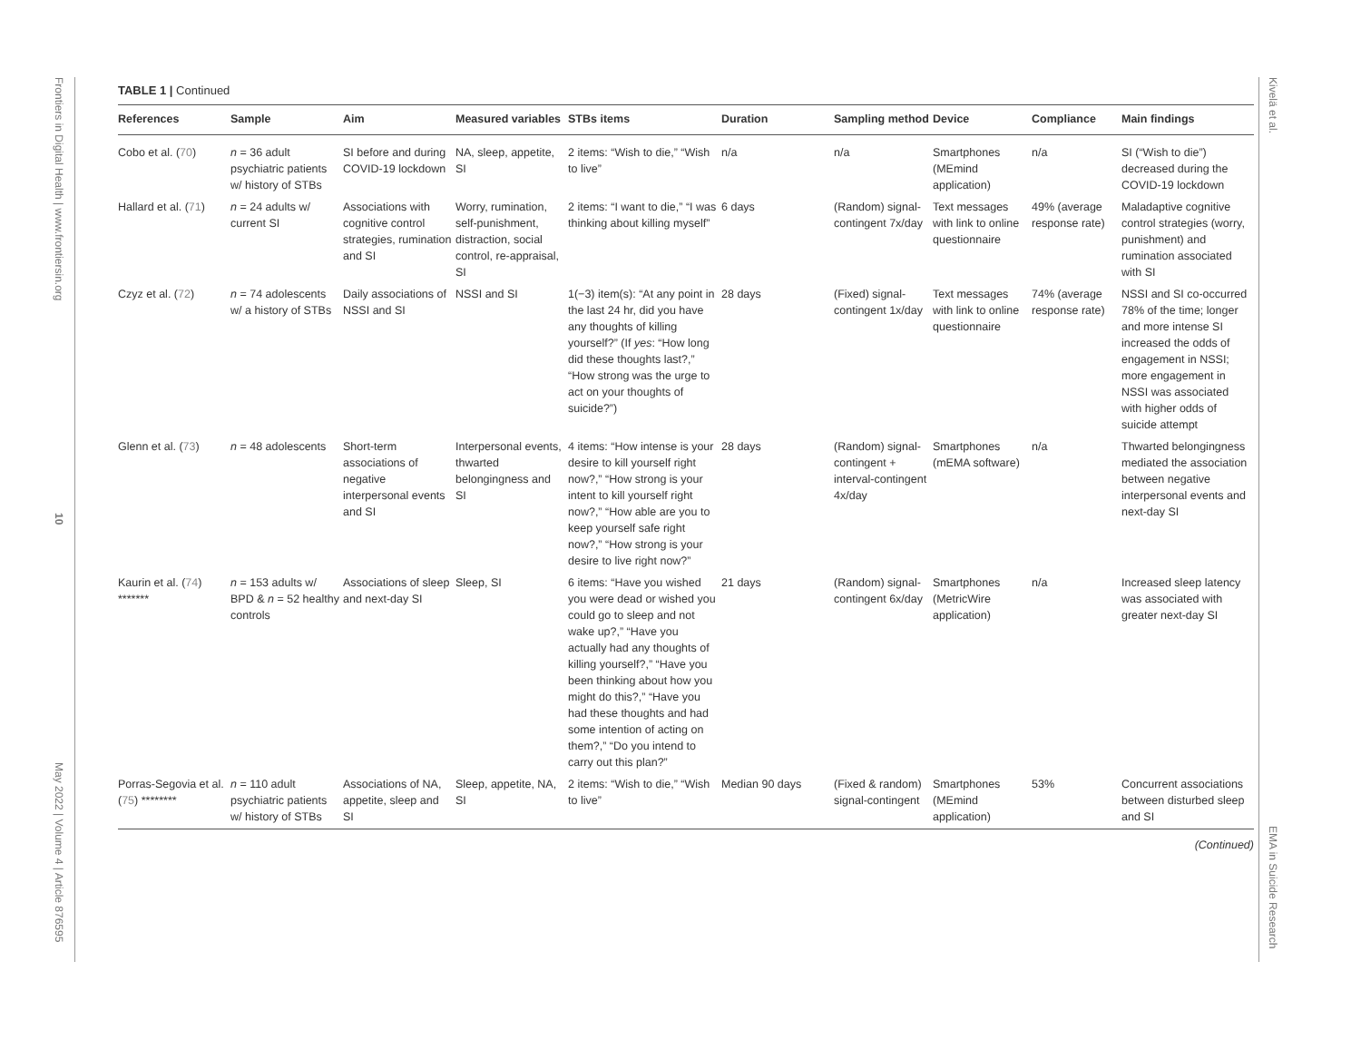Frontiers in Digital Health | www.frontiersin.org
10
May 2022 | Volume 4 | Article 876595
Kivelä et al.
EMA in Suicide Research
TABLE 1 | Continued
| References | Sample | Aim | Measured variables | STBs items | Duration | Sampling method | Device | Compliance | Main findings |
| --- | --- | --- | --- | --- | --- | --- | --- | --- | --- |
| Cobo et al. ( 70 ) | n = 36 adult psychiatric patients w/ history of STBs | SI before and during COVID-19 lockdown | NA, sleep, appetite, SI | 2 items: “Wish to die,” “Wish to live” | n/a | n/a | Smartphones (MEmind application) | n/a | SI (“Wish to die”) decreased during the COVID-19 lockdown |
| Hallard et al. ( 71 ) | n = 24 adults w/ current SI | Associations with cognitive control strategies, rumination and SI | Worry, rumination, self-punishment, distraction, social control, re-appraisal, SI | 2 items: “I want to die,” “I was thinking about killing myself” | 6 days | (Random) signal-contingent 7x/day | Text messages with link to online questionnaire | 49% (average response rate) | Maladaptive cognitive control strategies (worry, punishment) and rumination associated with SI |
| Czyz et al. ( 72 ) | n = 74 adolescents w/ a history of STBs | Daily associations of NSSI and SI | NSSI and SI | 1(−3) item(s): “At any point in the last 24 hr, did you have any thoughts of killing yourself?” (If yes : “How long did these thoughts last?,” “How strong was the urge to act on your thoughts of suicide?”) | 28 days | (Fixed) signal-contingent 1x/day | Text messages with link to online questionnaire | 74% (average response rate) | NSSI and SI co-occurred 78% of the time; longer and more intense SI increased the odds of engagement in NSSI; more engagement in NSSI was associated with higher odds of suicide attempt |
| Glenn et al. ( 73 ) | n = 48 adolescents | Short-term associations of negative interpersonal events and SI | Interpersonal events, thwarted belongingness and SI | 4 items: “How intense is your desire to kill yourself right now?,” “How strong is your intent to kill yourself right now?,” “How able are you to keep yourself safe right now?,” “How strong is your desire to live right now?” | 28 days | (Random) signal-contingent + interval-contingent 4x/day | Smartphones (mEMA software) | n/a | Thwarted belongingness mediated the association between negative interpersonal events and next-day SI |
| Kaurin et al. ( 74 ) ******* | n = 153 adults w/ BPD & n = 52 healthy controls | Associations of sleep and next-day SI | Sleep, SI | 6 items: “Have you wished you were dead or wished you could go to sleep and not wake up?,” “Have you actually had any thoughts of killing yourself?,” “Have you been thinking about how you might do this?,” “Have you had these thoughts and had some intention of acting on them?,” “Do you intend to carry out this plan?” | 21 days | (Random) signal-contingent 6x/day | Smartphones (MetricWire application) | n/a | Increased sleep latency was associated with greater next-day SI |
| Porras-Segovia et al. ( 75 ) ******** | n = 110 adult psychiatric patients w/ history of STBs | Associations of NA, appetite, sleep and SI | Sleep, appetite, NA, SI | 2 items: “Wish to die,” “Wish to live” | Median 90 days | (Fixed & random) signal-contingent | Smartphones (MEmind application) | 53% | Concurrent associations between disturbed sleep and SI |
(Continued)